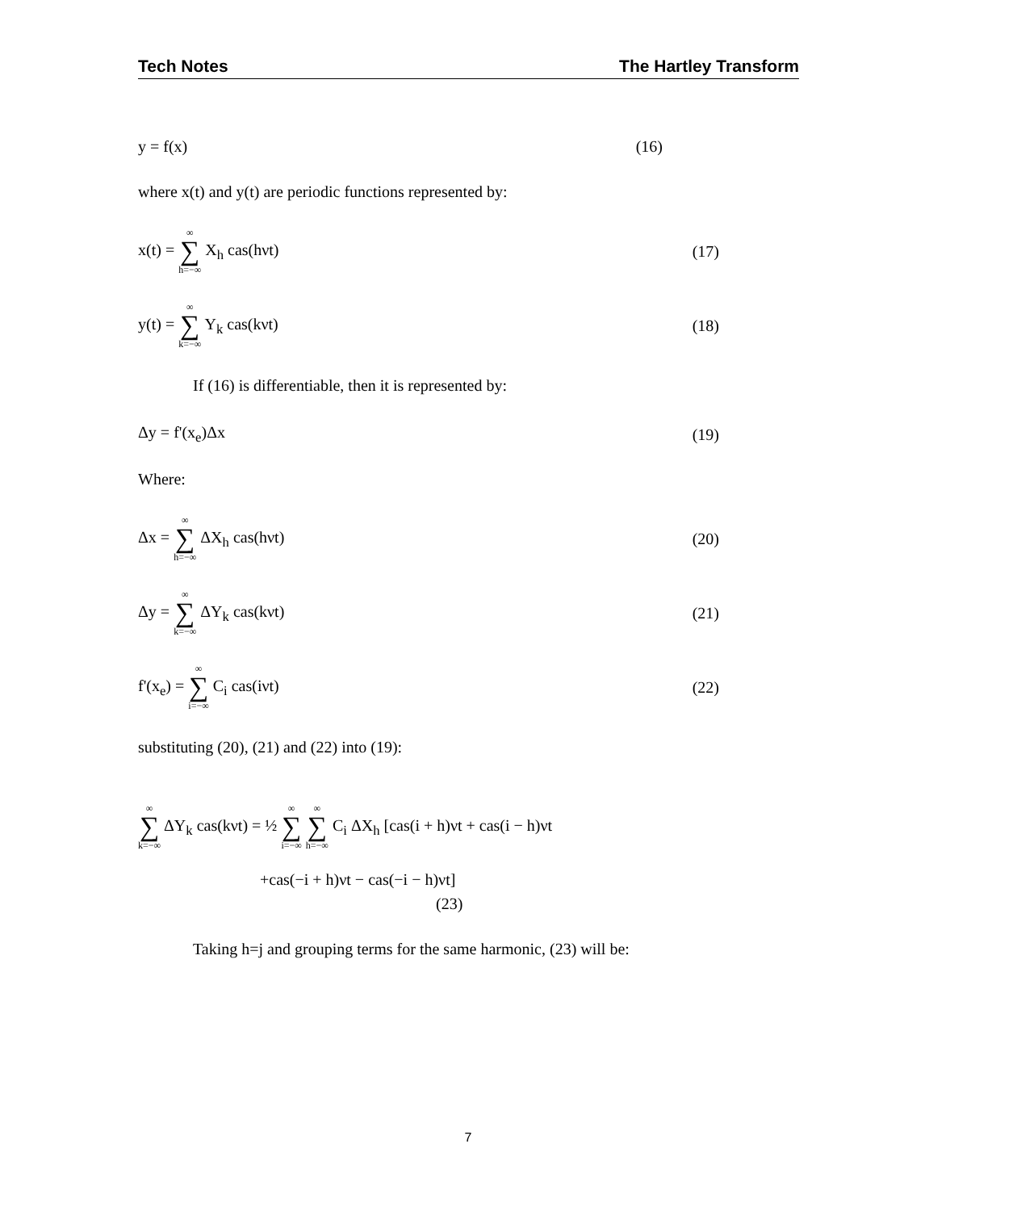Tech Notes The Hartley Transform
y = f(x) (16)
where x(t) and y(t) are periodic functions represented by:
x(t) = ∞ ∑ h=−∞ X<sub>h</sub> cas(hνt) (17)
y(t) = ∞ ∑ k=−∞ Y<sub>k</sub> cas(kνt) (18)
If (16) is differentiable, then it is represented by:
Δy = f'(x<sub>e</sub>)Δx (19)
Where:
Δx = ∞ ∑ h=−∞ ΔX<sub>h</sub> cas(hνt) (20)
Δy = ∞ ∑ k=−∞ ΔY<sub>k</sub> cas(kνt) (21)
f'(x<sub>e</sub>) = ∞ ∑ i=−∞ C<sub>i</sub> cas(iνt) (22)
substituting (20), (21) and (22) into (19):
∞ ∑ k=−∞ ΔY<sub>k</sub> cas(kνt) = ½ ∞ ∑ i=−∞ ∞ ∑ h=−∞ C<sub>i</sub> ΔX<sub>h</sub> [cas(i + h)νt + cas(i − h)νt
+cas(−i + h)νt − cas(−i − h)νt]
(23)
Taking h=j and grouping terms for the same harmonic, (23) will be:
7